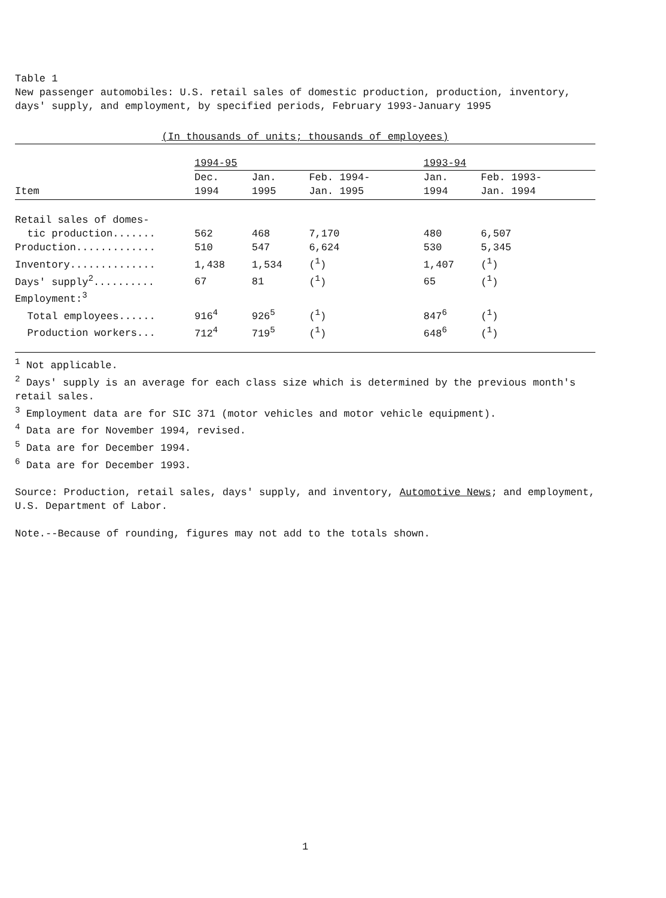Table 1
New passenger automobiles: U.S. retail sales of domestic production, production, inventory, days' supply, and employment, by specified periods, February 1993-January 1995
(In thousands of units; thousands of employees)
| | 1994-95 | | | 1993-94 | |
| --- | --- | --- | --- | --- | --- |
| Item | Dec. 1994 | Jan. 1995 | Feb. 1994- Jan. 1995 | Jan. 1994 | Feb. 1993- Jan. 1994 |
| Retail sales of domes- | | | | | |
| tic production....... | 562 | 468 | 7,170 | 480 | 6,507 |
| Production............. | 510 | 547 | 6,624 | 530 | 5,345 |
| Inventory.............. | 1,438 | 1,534 | (<sup>1</sup>) | 1,407 | (<sup>1</sup>) |
| Days' supply<sup>2</sup>.......... | 67 | 81 | (<sup>1</sup>) | 65 | (<sup>1</sup>) |
| Employment:<sup>3</sup> | | | | | |
| Total employees...... | 916<sup>4</sup> | 926<sup>5</sup> | (<sup>1</sup>) | 847<sup>6</sup> | (<sup>1</sup>) |
| Production workers... | 712<sup>4</sup> | 719<sup>5</sup> | (<sup>1</sup>) | 648<sup>6</sup> | (<sup>1</sup>) |
<sup>1</sup> Not applicable.
<sup>2</sup> Days' supply is an average for each class size which is determined by the previous month's retail sales.
<sup>3</sup> Employment data are for SIC 371 (motor vehicles and motor vehicle equipment).
<sup>4</sup> Data are for November 1994, revised.
<sup>5</sup> Data are for December 1994.
<sup>6</sup> Data are for December 1993.
Source: Production, retail sales, days' supply, and inventory, Automotive News; and employment, U.S. Department of Labor.
Note.--Because of rounding, figures may not add to the totals shown.
1